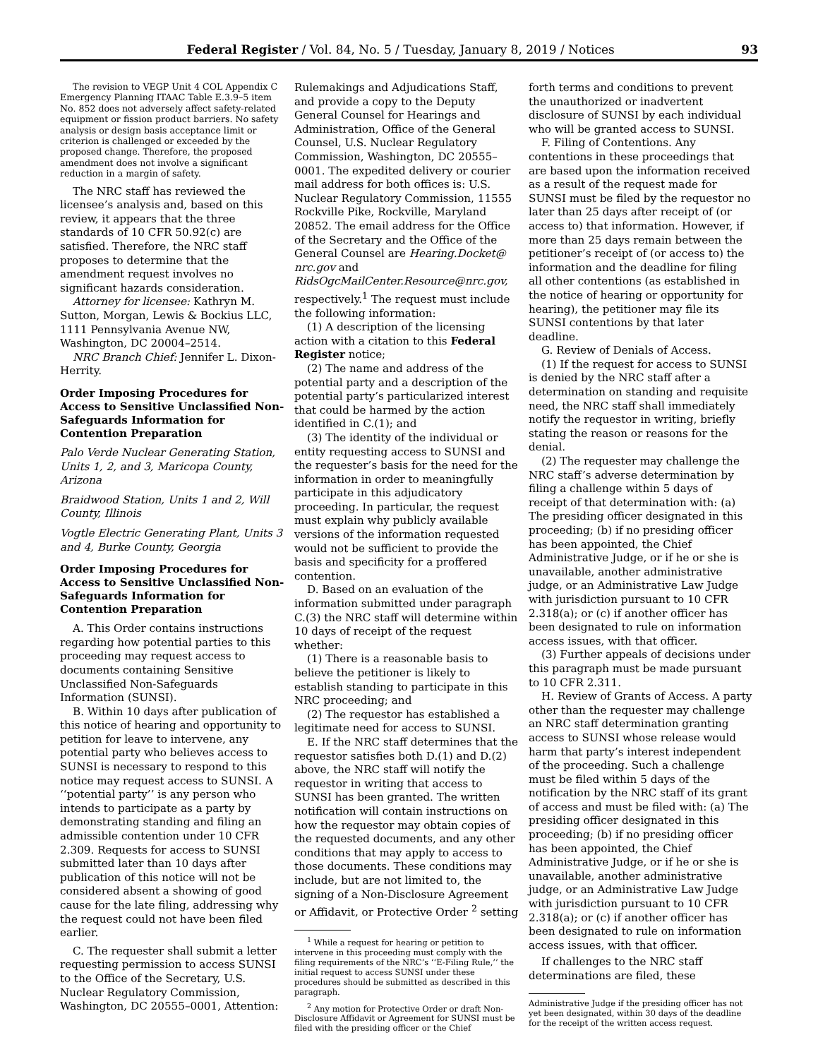Federal Register / Vol. 84, No. 5 / Tuesday, January 8, 2019 / Notices 93
The revision to VEGP Unit 4 COL Appendix C Emergency Planning ITAAC Table E.3.9–5 item No. 852 does not adversely affect safety-related equipment or fission product barriers. No safety analysis or design basis acceptance limit or criterion is challenged or exceeded by the proposed change. Therefore, the proposed amendment does not involve a significant reduction in a margin of safety.
The NRC staff has reviewed the licensee’s analysis and, based on this review, it appears that the three standards of 10 CFR 50.92(c) are satisfied. Therefore, the NRC staff proposes to determine that the amendment request involves no significant hazards consideration.
Attorney for licensee: Kathryn M. Sutton, Morgan, Lewis & Bockius LLC, 1111 Pennsylvania Avenue NW, Washington, DC 20004–2514.
NRC Branch Chief: Jennifer L. Dixon-Herrity.
Order Imposing Procedures for Access to Sensitive Unclassified Non-Safeguards Information for Contention Preparation
Palo Verde Nuclear Generating Station, Units 1, 2, and 3, Maricopa County, Arizona
Braidwood Station, Units 1 and 2, Will County, Illinois
Vogtle Electric Generating Plant, Units 3 and 4, Burke County, Georgia
Order Imposing Procedures for Access to Sensitive Unclassified Non-Safeguards Information for Contention Preparation
A. This Order contains instructions regarding how potential parties to this proceeding may request access to documents containing Sensitive Unclassified Non-Safeguards Information (SUNSI).
B. Within 10 days after publication of this notice of hearing and opportunity to petition for leave to intervene, any potential party who believes access to SUNSI is necessary to respond to this notice may request access to SUNSI. A ‘‘potential party’’ is any person who intends to participate as a party by demonstrating standing and filing an admissible contention under 10 CFR 2.309. Requests for access to SUNSI submitted later than 10 days after publication of this notice will not be considered absent a showing of good cause for the late filing, addressing why the request could not have been filed earlier.
C. The requester shall submit a letter requesting permission to access SUNSI to the Office of the Secretary, U.S. Nuclear Regulatory Commission, Washington, DC 20555–0001, Attention:
Rulemakings and Adjudications Staff, and provide a copy to the Deputy General Counsel for Hearings and Administration, Office of the General Counsel, U.S. Nuclear Regulatory Commission, Washington, DC 20555–0001. The expedited delivery or courier mail address for both offices is: U.S. Nuclear Regulatory Commission, 11555 Rockville Pike, Rockville, Maryland 20852. The email address for the Office of the Secretary and the Office of the General Counsel are Hearing.Docket@ nrc.gov and RidsOgcMailCenter.Resource@nrc.gov, respectively.<sup>1</sup> The request must include the following information:
(1) A description of the licensing action with a citation to this Federal Register notice;
(2) The name and address of the potential party and a description of the potential party’s particularized interest that could be harmed by the action identified in C.(1); and
(3) The identity of the individual or entity requesting access to SUNSI and the requester’s basis for the need for the information in order to meaningfully participate in this adjudicatory proceeding. In particular, the request must explain why publicly available versions of the information requested would not be sufficient to provide the basis and specificity for a proffered contention.
D. Based on an evaluation of the information submitted under paragraph C.(3) the NRC staff will determine within 10 days of receipt of the request whether:
(1) There is a reasonable basis to believe the petitioner is likely to establish standing to participate in this NRC proceeding; and
(2) The requestor has established a legitimate need for access to SUNSI.
E. If the NRC staff determines that the requestor satisfies both D.(1) and D.(2) above, the NRC staff will notify the requestor in writing that access to SUNSI has been granted. The written notification will contain instructions on how the requestor may obtain copies of the requested documents, and any other conditions that may apply to access to those documents. These conditions may include, but are not limited to, the signing of a Non-Disclosure Agreement or Affidavit, or Protective Order <sup>2</sup> setting
<sup>1</sup> While a request for hearing or petition to intervene in this proceeding must comply with the filing requirements of the NRC’s ‘‘E-Filing Rule,’’ the initial request to access SUNSI under these procedures should be submitted as described in this paragraph.
<sup>2</sup> Any motion for Protective Order or draft Non-Disclosure Affidavit or Agreement for SUNSI must be filed with the presiding officer or the Chief
forth terms and conditions to prevent the unauthorized or inadvertent disclosure of SUNSI by each individual who will be granted access to SUNSI.
F. Filing of Contentions. Any contentions in these proceedings that are based upon the information received as a result of the request made for SUNSI must be filed by the requestor no later than 25 days after receipt of (or access to) that information. However, if more than 25 days remain between the petitioner’s receipt of (or access to) the information and the deadline for filing all other contentions (as established in the notice of hearing or opportunity for hearing), the petitioner may file its SUNSI contentions by that later deadline.
G. Review of Denials of Access.
(1) If the request for access to SUNSI is denied by the NRC staff after a determination on standing and requisite need, the NRC staff shall immediately notify the requestor in writing, briefly stating the reason or reasons for the denial.
(2) The requester may challenge the NRC staff’s adverse determination by filing a challenge within 5 days of receipt of that determination with: (a) The presiding officer designated in this proceeding; (b) if no presiding officer has been appointed, the Chief Administrative Judge, or if he or she is unavailable, another administrative judge, or an Administrative Law Judge with jurisdiction pursuant to 10 CFR 2.318(a); or (c) if another officer has been designated to rule on information access issues, with that officer.
(3) Further appeals of decisions under this paragraph must be made pursuant to 10 CFR 2.311.
H. Review of Grants of Access. A party other than the requester may challenge an NRC staff determination granting access to SUNSI whose release would harm that party’s interest independent of the proceeding. Such a challenge must be filed within 5 days of the notification by the NRC staff of its grant of access and must be filed with: (a) The presiding officer designated in this proceeding; (b) if no presiding officer has been appointed, the Chief Administrative Judge, or if he or she is unavailable, another administrative judge, or an Administrative Law Judge with jurisdiction pursuant to 10 CFR 2.318(a); or (c) if another officer has been designated to rule on information access issues, with that officer.
If challenges to the NRC staff determinations are filed, these
Administrative Judge if the presiding officer has not yet been designated, within 30 days of the deadline for the receipt of the written access request.